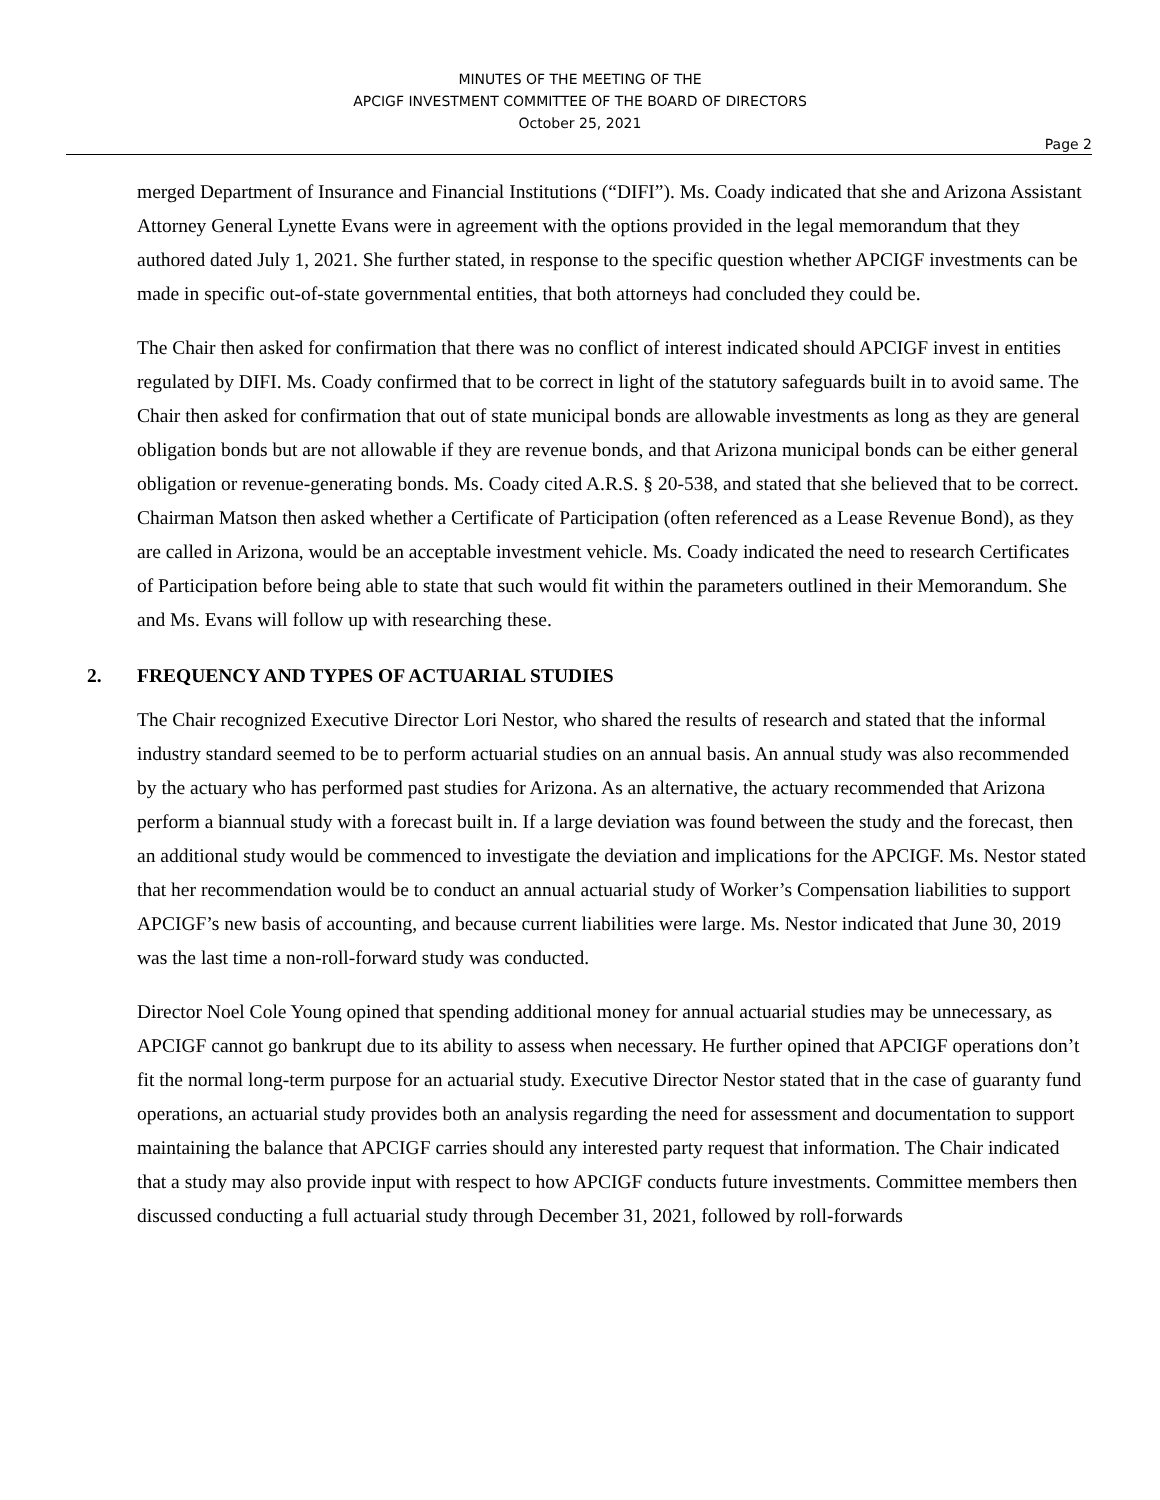MINUTES OF THE MEETING OF THE
APCIGF INVESTMENT COMMITTEE OF THE BOARD OF DIRECTORS
October 25, 2021
Page 2
merged Department of Insurance and Financial Institutions (“DIFI”). Ms. Coady indicated that she and Arizona Assistant Attorney General Lynette Evans were in agreement with the options provided in the legal memorandum that they authored dated July 1, 2021. She further stated, in response to the specific question whether APCIGF investments can be made in specific out-of-state governmental entities, that both attorneys had concluded they could be.
The Chair then asked for confirmation that there was no conflict of interest indicated should APCIGF invest in entities regulated by DIFI. Ms. Coady confirmed that to be correct in light of the statutory safeguards built in to avoid same. The Chair then asked for confirmation that out of state municipal bonds are allowable investments as long as they are general obligation bonds but are not allowable if they are revenue bonds, and that Arizona municipal bonds can be either general obligation or revenue-generating bonds. Ms. Coady cited A.R.S. § 20-538, and stated that she believed that to be correct. Chairman Matson then asked whether a Certificate of Participation (often referenced as a Lease Revenue Bond), as they are called in Arizona, would be an acceptable investment vehicle. Ms. Coady indicated the need to research Certificates of Participation before being able to state that such would fit within the parameters outlined in their Memorandum. She and Ms. Evans will follow up with researching these.
2. FREQUENCY AND TYPES OF ACTUARIAL STUDIES
The Chair recognized Executive Director Lori Nestor, who shared the results of research and stated that the informal industry standard seemed to be to perform actuarial studies on an annual basis. An annual study was also recommended by the actuary who has performed past studies for Arizona. As an alternative, the actuary recommended that Arizona perform a biannual study with a forecast built in. If a large deviation was found between the study and the forecast, then an additional study would be commenced to investigate the deviation and implications for the APCIGF. Ms. Nestor stated that her recommendation would be to conduct an annual actuarial study of Worker’s Compensation liabilities to support APCIGF’s new basis of accounting, and because current liabilities were large. Ms. Nestor indicated that June 30, 2019 was the last time a non-roll-forward study was conducted.
Director Noel Cole Young opined that spending additional money for annual actuarial studies may be unnecessary, as APCIGF cannot go bankrupt due to its ability to assess when necessary. He further opined that APCIGF operations don’t fit the normal long-term purpose for an actuarial study. Executive Director Nestor stated that in the case of guaranty fund operations, an actuarial study provides both an analysis regarding the need for assessment and documentation to support maintaining the balance that APCIGF carries should any interested party request that information. The Chair indicated that a study may also provide input with respect to how APCIGF conducts future investments. Committee members then discussed conducting a full actuarial study through December 31, 2021, followed by roll-forwards